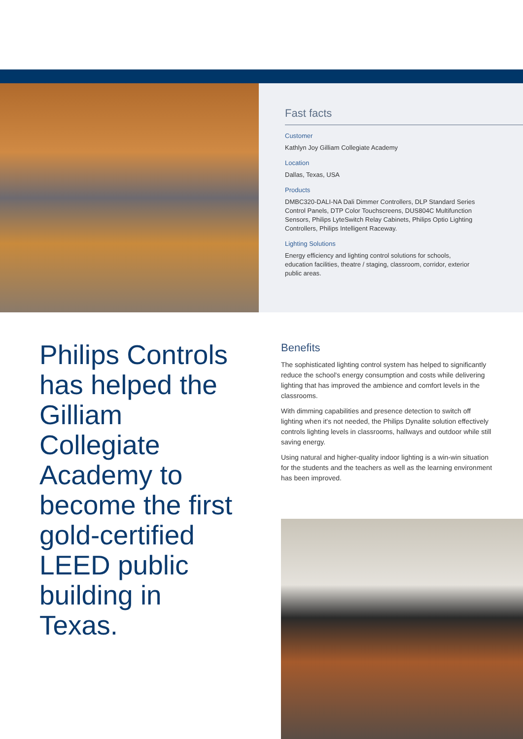Fast facts
Customer
Kathlyn Joy Gilliam Collegiate Academy
Location
Dallas, Texas, USA
Products
DMBC320-DALI-NA Dali Dimmer Controllers, DLP Standard Series Control Panels, DTP Color Touchscreens, DUS804C Multifunction Sensors, Philips LyteSwitch Relay Cabinets, Philips Optio Lighting Controllers, Philips Intelligent Raceway.
Lighting Solutions
Energy efficiency and lighting control solutions for schools, education facilities, theatre / staging, classroom, corridor, exterior public areas.
Philips Controls has helped the Gilliam Collegiate Academy to become the first gold-certified LEED public building in Texas.
Benefits
The sophisticated lighting control system has helped to significantly reduce the school's energy consumption and costs while delivering lighting that has improved the ambience and comfort levels in the classrooms.
With dimming capabilities and presence detection to switch off lighting when it's not needed, the Philips Dynalite solution effectively controls lighting levels in classrooms, hallways and outdoor while still saving energy.
Using natural and higher-quality indoor lighting is a win-win situation for the students and the teachers as well as the learning environment has been improved.